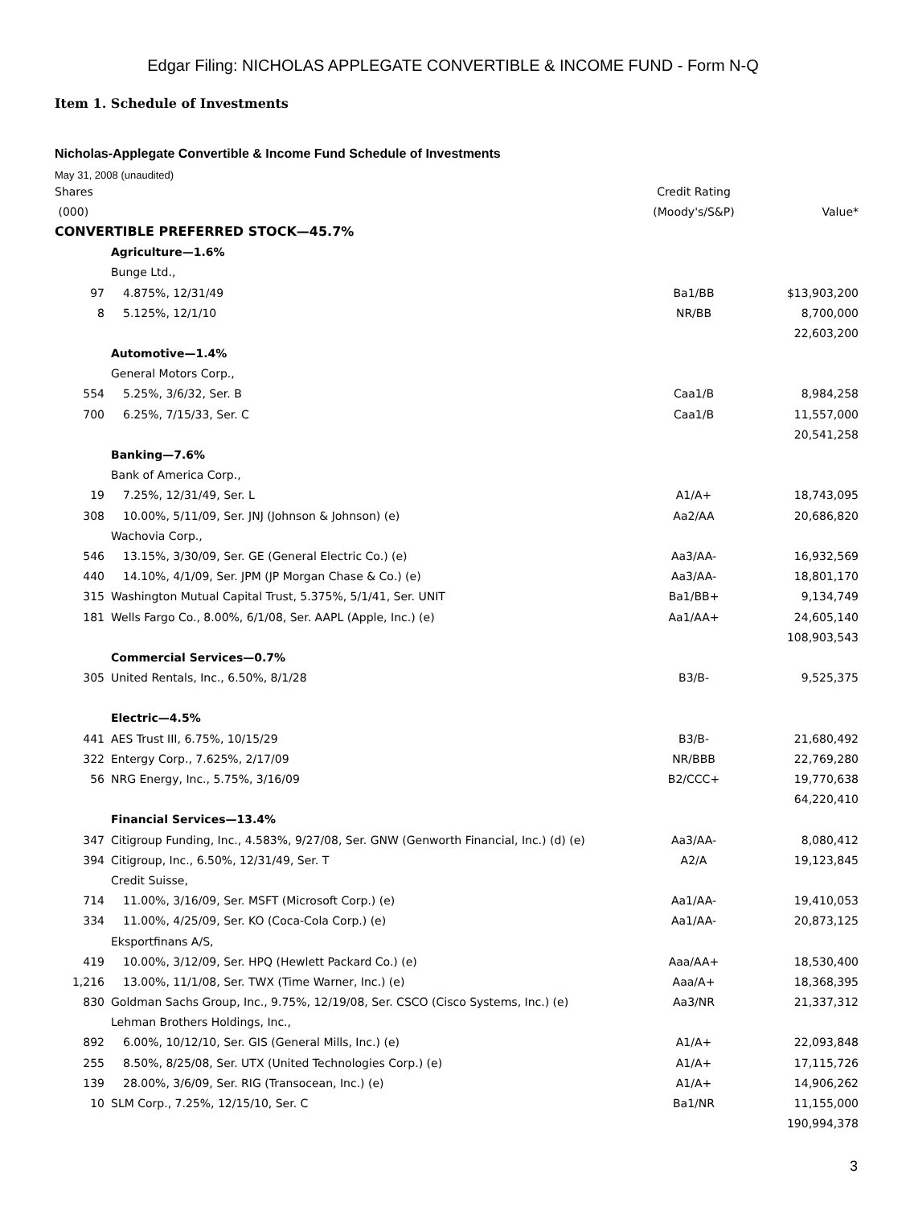Edgar Filing: NICHOLAS APPLEGATE CONVERTIBLE & INCOME FUND - Form N-Q
Item 1. Schedule of Investments
Nicholas-Applegate Convertible & Income Fund Schedule of Investments
May 31, 2008 (unaudited)
| Shares | | Credit Rating | |
| (000) | | (Moody's/S&P) | Value* |
| CONVERTIBLE PREFERRED STOCK—45.7% | | | |
| | Agriculture—1.6% | | |
| | Bunge Ltd., | | |
| 97 | 4.875%, 12/31/49 | Ba1/BB | $13,903,200 |
| 8 | 5.125%, 12/1/10 | NR/BB | 8,700,000 |
| | | | 22,603,200 |
| | Automotive—1.4% | | |
| | General Motors Corp., | | |
| 554 | 5.25%, 3/6/32, Ser. B | Caa1/B | 8,984,258 |
| 700 | 6.25%, 7/15/33, Ser. C | Caa1/B | 11,557,000 |
| | | | 20,541,258 |
| | Banking—7.6% | | |
| | Bank of America Corp., | | |
| 19 | 7.25%, 12/31/49, Ser. L | A1/A+ | 18,743,095 |
| 308 | 10.00%, 5/11/09, Ser. JNJ (Johnson & Johnson) (e) | Aa2/AA | 20,686,820 |
| | Wachovia Corp., | | |
| 546 | 13.15%, 3/30/09, Ser. GE (General Electric Co.) (e) | Aa3/AA- | 16,932,569 |
| 440 | 14.10%, 4/1/09, Ser. JPM (JP Morgan Chase & Co.) (e) | Aa3/AA- | 18,801,170 |
| 315 | Washington Mutual Capital Trust, 5.375%, 5/1/41, Ser. UNIT | Ba1/BB+ | 9,134,749 |
| 181 | Wells Fargo Co., 8.00%, 6/1/08, Ser. AAPL (Apple, Inc.) (e) | Aa1/AA+ | 24,605,140 |
| | | | 108,903,543 |
| | Commercial Services—0.7% | | |
| 305 | United Rentals, Inc., 6.50%, 8/1/28 | B3/B- | 9,525,375 |
| | Electric—4.5% | | |
| 441 | AES Trust III, 6.75%, 10/15/29 | B3/B- | 21,680,492 |
| 322 | Entergy Corp., 7.625%, 2/17/09 | NR/BBB | 22,769,280 |
| 56 | NRG Energy, Inc., 5.75%, 3/16/09 | B2/CCC+ | 19,770,638 |
| | | | 64,220,410 |
| | Financial Services—13.4% | | |
| 347 | Citigroup Funding, Inc., 4.583%, 9/27/08, Ser. GNW (Genworth Financial, Inc.) (d) (e) | Aa3/AA- | 8,080,412 |
| 394 | Citigroup, Inc., 6.50%, 12/31/49, Ser. T | A2/A | 19,123,845 |
| | Credit Suisse, | | |
| 714 | 11.00%, 3/16/09, Ser. MSFT (Microsoft Corp.) (e) | Aa1/AA- | 19,410,053 |
| 334 | 11.00%, 4/25/09, Ser. KO (Coca-Cola Corp.) (e) | Aa1/AA- | 20,873,125 |
| | Eksportfinans A/S, | | |
| 419 | 10.00%, 3/12/09, Ser. HPQ (Hewlett Packard Co.) (e) | Aaa/AA+ | 18,530,400 |
| 1,216 | 13.00%, 11/1/08, Ser. TWX (Time Warner, Inc.) (e) | Aaa/A+ | 18,368,395 |
| 830 | Goldman Sachs Group, Inc., 9.75%, 12/19/08, Ser. CSCO (Cisco Systems, Inc.) (e) | Aa3/NR | 21,337,312 |
| | Lehman Brothers Holdings, Inc., | | |
| 892 | 6.00%, 10/12/10, Ser. GIS (General Mills, Inc.) (e) | A1/A+ | 22,093,848 |
| 255 | 8.50%, 8/25/08, Ser. UTX (United Technologies Corp.) (e) | A1/A+ | 17,115,726 |
| 139 | 28.00%, 3/6/09, Ser. RIG (Transocean, Inc.) (e) | A1/A+ | 14,906,262 |
| 10 | SLM Corp., 7.25%, 12/15/10, Ser. C | Ba1/NR | 11,155,000 |
| | | | 190,994,378 |
3